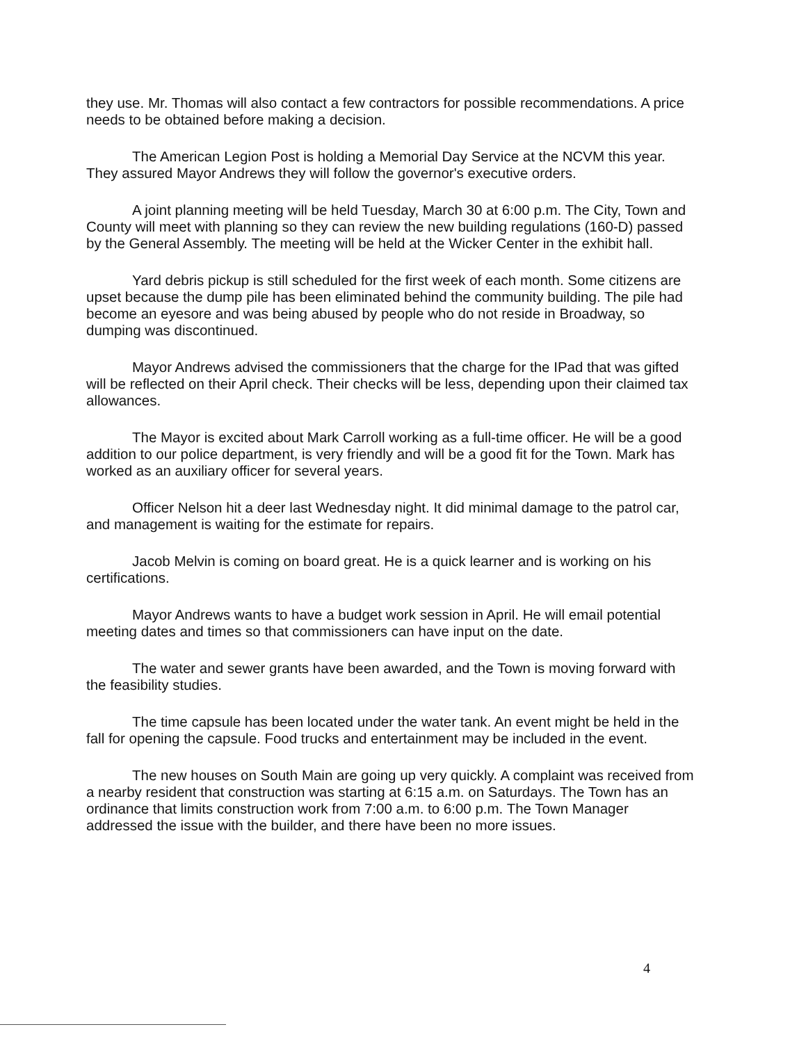they use. Mr. Thomas will also contact a few contractors for possible recommendations. A price needs to be obtained before making a decision.
The American Legion Post is holding a Memorial Day Service at the NCVM this year. They assured Mayor Andrews they will follow the governor's executive orders.
A joint planning meeting will be held Tuesday, March 30 at 6:00 p.m. The City, Town and County will meet with planning so they can review the new building regulations (160-D) passed by the General Assembly. The meeting will be held at the Wicker Center in the exhibit hall.
Yard debris pickup is still scheduled for the first week of each month. Some citizens are upset because the dump pile has been eliminated behind the community building. The pile had become an eyesore and was being abused by people who do not reside in Broadway, so dumping was discontinued.
Mayor Andrews advised the commissioners that the charge for the IPad that was gifted will be reflected on their April check. Their checks will be less, depending upon their claimed tax allowances.
The Mayor is excited about Mark Carroll working as a full-time officer. He will be a good addition to our police department, is very friendly and will be a good fit for the Town. Mark has worked as an auxiliary officer for several years.
Officer Nelson hit a deer last Wednesday night. It did minimal damage to the patrol car, and management is waiting for the estimate for repairs.
Jacob Melvin is coming on board great. He is a quick learner and is working on his certifications.
Mayor Andrews wants to have a budget work session in April. He will email potential meeting dates and times so that commissioners can have input on the date.
The water and sewer grants have been awarded, and the Town is moving forward with the feasibility studies.
The time capsule has been located under the water tank. An event might be held in the fall for opening the capsule. Food trucks and entertainment may be included in the event.
The new houses on South Main are going up very quickly. A complaint was received from a nearby resident that construction was starting at 6:15 a.m. on Saturdays. The Town has an ordinance that limits construction work from 7:00 a.m. to 6:00 p.m. The Town Manager addressed the issue with the builder, and there have been no more issues.
4